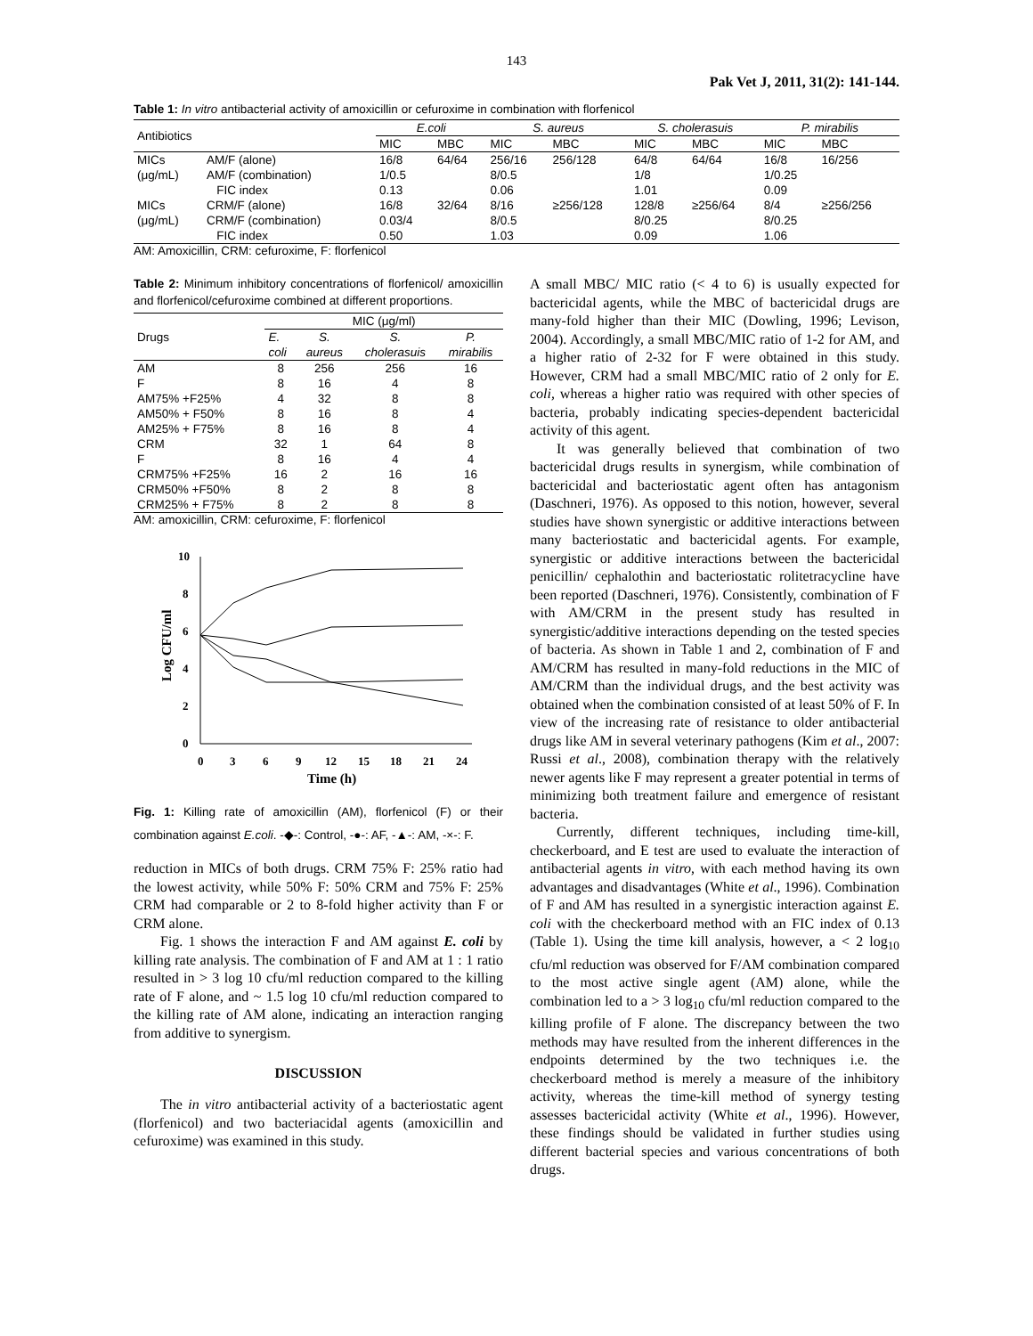143
Pak Vet J, 2011, 31(2): 141-144.
Table 1: In vitro antibacterial activity of amoxicillin or cefuroxime in combination with florfenicol
| Antibiotics | | E.coli | | S. aureus | | S. cholerasuis | | P. mirabilis | |
| --- | --- | --- | --- | --- | --- | --- | --- | --- | --- |
| | | MIC | MBC | MIC | MBC | MIC | MBC | MIC | MBC |
| MICs | AM/F (alone) | 16/8 | 64/64 | 256/16 | 256/128 | 64/8 | 64/64 | 16/8 | 16/256 |
| (μg/mL) | AM/F (combination) | 1/0.5 | | 8/0.5 | | 1/8 | | 1/0.25 | |
| | FIC index | 0.13 | | 0.06 | | 1.01 | | 0.09 | |
| MICs | CRM/F (alone) | 16/8 | 32/64 | 8/16 | ≥256/128 | 128/8 | ≥256/64 | 8/4 | ≥256/256 |
| (μg/mL) | CRM/F (combination) | 0.03/4 | | 8/0.5 | | 8/0.25 | | 8/0.25 | |
| | FIC index | 0.50 | | 1.03 | | 0.09 | | 1.06 | |
AM: Amoxicillin, CRM: cefuroxime, F: florfenicol
Table 2: Minimum inhibitory concentrations of florfenicol/ amoxicillin and florfenicol/cefuroxime combined at different proportions.
| Drugs | MIC (μg/ml) | | | |
| | E. | S. | S. | P. |
| | coli | aureus | cholerasuis | mirabilis |
| AM | 8 | 256 | 256 | 16 |
| F | 8 | 16 | 4 | 8 |
| AM75% +F25% | 4 | 32 | 8 | 8 |
| AM50% + F50% | 8 | 16 | 8 | 4 |
| AM25% + F75% | 8 | 16 | 8 | 4 |
| CRM | 32 | 1 | 64 | 8 |
| F | 8 | 16 | 4 | 4 |
| CRM75% +F25% | 16 | 2 | 16 | 16 |
| CRM50% +F50% | 8 | 2 | 8 | 8 |
| CRM25% + F75% | 8 | 2 | 8 | 8 |
AM: amoxicillin, CRM: cefuroxime, F: florfenicol
0
2
4
6
8
10
0
3
6
9
12
15
18
21
24
Time (h)
Log CFU/ml
Fig. 1: Killing rate of amoxicillin (AM), florfenicol (F) or their combination against E.coli. -◆-: Control, -●-: AF, -▲-: AM, -×-: F.
reduction in MICs of both drugs. CRM 75% F: 25% ratio had the lowest activity, while 50% F: 50% CRM and 75% F: 25% CRM had comparable or 2 to 8-fold higher activity than F or CRM alone.
Fig. 1 shows the interaction F and AM against E. coli by killing rate analysis. The combination of F and AM at 1 : 1 ratio resulted in > 3 log 10 cfu/ml reduction compared to the killing rate of F alone, and ~ 1.5 log 10 cfu/ml reduction compared to the killing rate of AM alone, indicating an interaction ranging from additive to synergism.
DISCUSSION
The in vitro antibacterial activity of a bacteriostatic agent (florfenicol) and two bacteriacidal agents (amoxicillin and cefuroxime) was examined in this study.
A small MBC/ MIC ratio (< 4 to 6) is usually expected for bactericidal agents, while the MBC of bactericidal drugs are many-fold higher than their MIC (Dowling, 1996; Levison, 2004). Accordingly, a small MBC/MIC ratio of 1-2 for AM, and a higher ratio of 2-32 for F were obtained in this study. However, CRM had a small MBC/MIC ratio of 2 only for E. coli, whereas a higher ratio was required with other species of bacteria, probably indicating species-dependent bactericidal activity of this agent.
It was generally believed that combination of two bactericidal drugs results in synergism, while combination of bactericidal and bacteriostatic agent often has antagonism (Daschneri, 1976). As opposed to this notion, however, several studies have shown synergistic or additive interactions between many bacteriostatic and bactericidal agents. For example, synergistic or additive interactions between the bactericidal penicillin/ cephalothin and bacteriostatic rolitetracycline have been reported (Daschneri, 1976). Consistently, combination of F with AM/CRM in the present study has resulted in synergistic/additive interactions depending on the tested species of bacteria. As shown in Table 1 and 2, combination of F and AM/CRM has resulted in many-fold reductions in the MIC of AM/CRM than the individual drugs, and the best activity was obtained when the combination consisted of at least 50% of F. In view of the increasing rate of resistance to older antibacterial drugs like AM in several veterinary pathogens (Kim et al., 2007: Russi et al., 2008), combination therapy with the relatively newer agents like F may represent a greater potential in terms of minimizing both treatment failure and emergence of resistant bacteria.
Currently, different techniques, including time-kill, checkerboard, and E test are used to evaluate the interaction of antibacterial agents in vitro, with each method having its own advantages and disadvantages (White et al., 1996). Combination of F and AM has resulted in a synergistic interaction against E. coli with the checkerboard method with an FIC index of 0.13 (Table 1). Using the time kill analysis, however, a < 2 log<sub>10</sub> cfu/ml reduction was observed for F/AM combination compared to the most active single agent (AM) alone, while the combination led to a > 3 log<sub>10</sub> cfu/ml reduction compared to the killing profile of F alone. The discrepancy between the two methods may have resulted from the inherent differences in the endpoints determined by the two techniques i.e. the checkerboard method is merely a measure of the inhibitory activity, whereas the time-kill method of synergy testing assesses bactericidal activity (White et al., 1996). However, these findings should be validated in further studies using different bacterial species and various concentrations of both drugs.